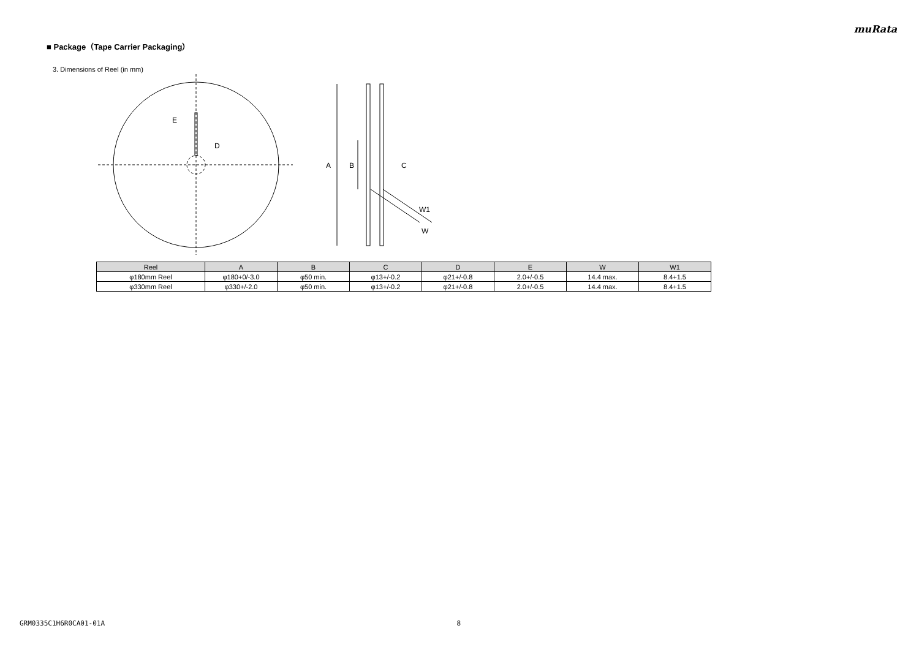muRata
■ Package（Tape Carrier Packaging）
3. Dimensions of Reel (in mm)
E
D
A
B
C
W1
W
| Reel | A | B | C | D | E | W | W1 |
| --- | --- | --- | --- | --- | --- | --- | --- |
| φ180mm Reel | φ180+0/-3.0 | φ50 min. | φ13+/-0.2 | φ21+/-0.8 | 2.0+/-0.5 | 14.4 max. | 8.4+1.5 |
| φ330mm Reel | φ330+/-2.0 | φ50 min. | φ13+/-0.2 | φ21+/-0.8 | 2.0+/-0.5 | 14.4 max. | 8.4+1.5 |
GRM0335C1H6R0CA01-01A 8